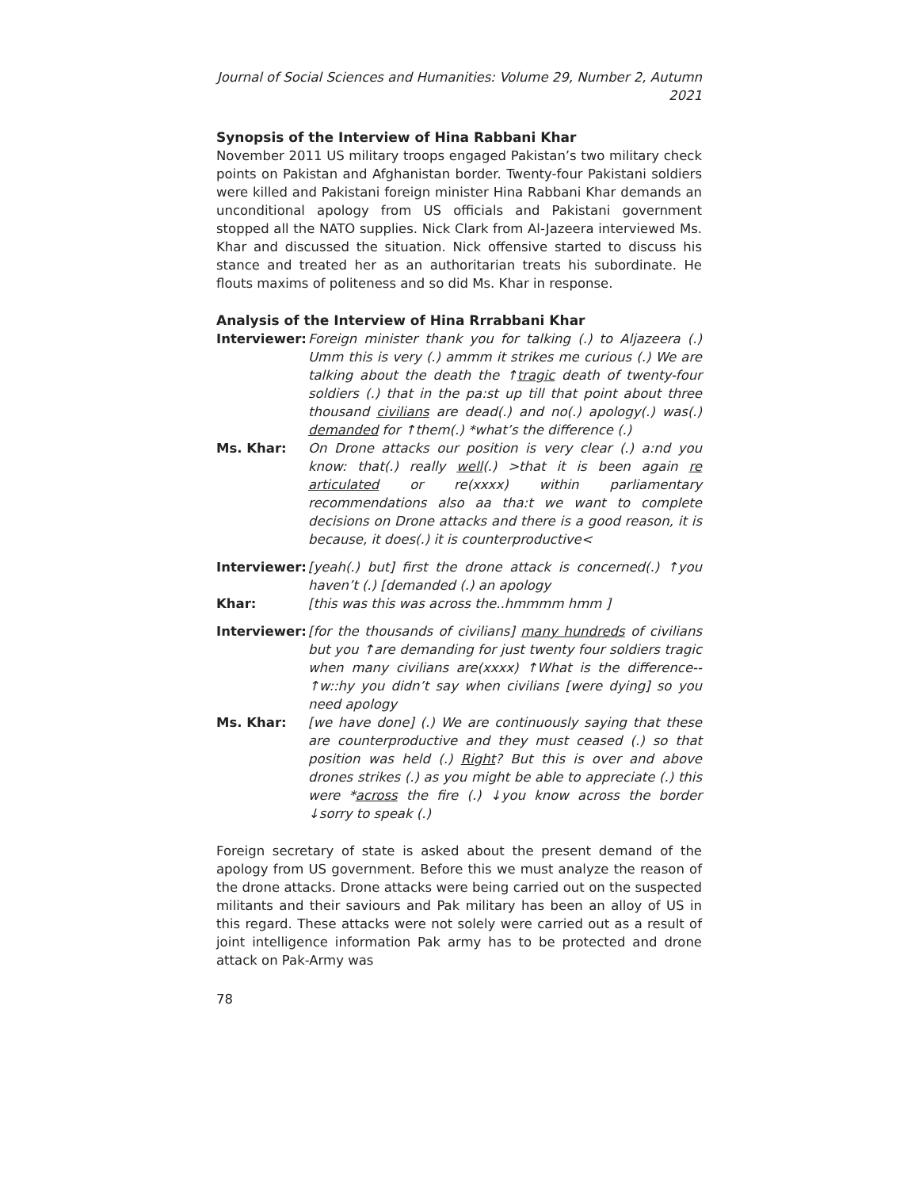Journal of Social Sciences and Humanities: Volume 29, Number 2, Autumn 2021
Synopsis of the Interview of Hina Rabbani Khar
November 2011 US military troops engaged Pakistan’s two military check points on Pakistan and Afghanistan border. Twenty-four Pakistani soldiers were killed and Pakistani foreign minister Hina Rabbani Khar demands an unconditional apology from US officials and Pakistani government stopped all the NATO supplies. Nick Clark from Al-Jazeera interviewed Ms. Khar and discussed the situation. Nick offensive started to discuss his stance and treated her as an authoritarian treats his subordinate. He flouts maxims of politeness and so did Ms. Khar in response.
Analysis of the Interview of Hina Rrrabbani Khar
Interviewer:
Foreign minister thank you for talking (.) to Aljazeera (.) Umm this is very (.) ammm it strikes me curious (.) We are talking about the death the ↑tragic death of twenty-four soldiers (.) that in the pa:st up till that point about three thousand civilians are dead(.) and no(.) apology(.) was(.) demanded for ↑them(.) *what’s the difference (.)
Ms. Khar: On Drone attacks our position is very clear (.) a:nd you know: that(.) really well(.) >that it is been again re articulated or re(xxxx) within parliamentary recommendations also aa tha:t we want to complete decisions on Drone attacks and there is a good reason, it is because, it does(.) it is counterproductive<
Interviewer:
[yeah(.) but] first the drone attack is concerned(.) ↑you haven’t (.) [demanded (.) an apology
Khar: [this was this was across the..hmmmm hmm ]
Interviewer:
[for the thousands of civilians] many hundreds of civilians but you ↑are demanding for just twenty four soldiers tragic when many civilians are(xxxx) ↑What is the difference--↑w::hy you didn’t say when civilians [were dying] so you need apology
Ms. Khar: [we have done] (.) We are continuously saying that these are counterproductive and they must ceased (.) so that position was held (.) Right? But this is over and above drones strikes (.) as you might be able to appreciate (.) this were *across the fire (.) ↓you know across the border ↓sorry to speak (.)
Foreign secretary of state is asked about the present demand of the apology from US government. Before this we must analyze the reason of the drone attacks. Drone attacks were being carried out on the suspected militants and their saviours and Pak military has been an alloy of US in this regard. These attacks were not solely were carried out as a result of joint intelligence information Pak army has to be protected and drone attack on Pak-Army was
78